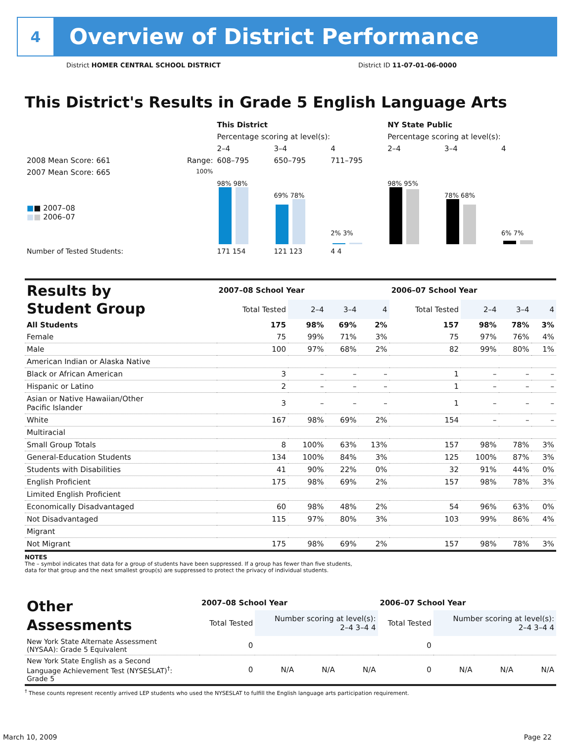4
Overview of District Performance
District HOMER CENTRAL SCHOOL DISTRICT
District ID 11-07-01-06-0000
This District's Results in Grade 5 English Language Arts
| | | This District | | | NY State Public | | |
| --- | --- | --- | --- | --- | --- | --- | --- |
| | | Percentage scoring at level(s): | | | Percentage scoring at level(s): | | |
| | | 2–4 | 3–4 | 4 | 2–4 | 3–4 | 4 |
| 2008 Mean Score: 661 | Range: | 608–795 | 650–795 | 711–795 | | | |
| 2007 Mean Score: 665 ■ ■ 2007–08 ■ ■ 2006–07 | 100% | 98% 98% | 69% 78% | 2% 3% | 98% 95% | 78% 68% | 6% 7% |
| Number of Tested Students: | | 171 154 | 121 123 | 4 4 | | | |
| Results by Student Group | 2007–08 School Year | | | | 2006–07 School Year | | | |
| --- | --- | --- | --- | --- | --- | --- | --- | --- |
| | Total Tested | 2–4 | 3–4 | 4 | Total Tested | 2–4 | 3–4 | 4 |
| All Students | 175 | 98% | 69% | 2% | 157 | 98% | 78% | 3% |
| Female | 75 | 99% | 71% | 3% | 75 | 97% | 76% | 4% |
| Male | 100 | 97% | 68% | 2% | 82 | 99% | 80% | 1% |
| American Indian or Alaska Native | | | | | | | | |
| Black or African American | 3 | – | – | – | 1 | – | – | – |
| Hispanic or Latino | 2 | – | – | – | 1 | – | – | – |
| Asian or Native Hawaiian/Other Pacific Islander | 3 | – | – | – | 1 | – | – | – |
| White | 167 | 98% | 69% | 2% | 154 | – | – | – |
| Multiracial | | | | | | | | |
| Small Group Totals | 8 | 100% | 63% | 13% | 157 | 98% | 78% | 3% |
| General-Education Students | 134 | 100% | 84% | 3% | 125 | 100% | 87% | 3% |
| Students with Disabilities | 41 | 90% | 22% | 0% | 32 | 91% | 44% | 0% |
| English Proficient | 175 | 98% | 69% | 2% | 157 | 98% | 78% | 3% |
| Limited English Proficient | | | | | | | | |
| Economically Disadvantaged | 60 | 98% | 48% | 2% | 54 | 96% | 63% | 0% |
| Not Disadvantaged | 115 | 97% | 80% | 3% | 103 | 99% | 86% | 4% |
| Migrant | | | | | | | | |
| Not Migrant | 175 | 98% | 69% | 2% | 157 | 98% | 78% | 3% |
NOTES
The – symbol indicates that data for a group of students have been suppressed. If a group has fewer than five students,
data for that group and the next smallest group(s) are suppressed to protect the privacy of individual students.
| Other Assessments | 2007–08 School Year | | | | 2006–07 School Year | | | |
| --- | --- | --- | --- | --- | --- | --- | --- | --- |
| | Total Tested | Number scoring at level(s): 2–4 3–4 4 | | | Total Tested | Number scoring at level(s): 2–4 3–4 4 | | |
| New York State Alternate Assessment (NYSAA): Grade 5 Equivalent | 0 | | | | 0 | | | |
| New York State English as a Second Language Achievement Test (NYSESLAT)<sup>†</sup>: Grade 5 | 0 | N/A | N/A | N/A | 0 | N/A | N/A | N/A |
<sup>†</sup> These counts represent recently arrived LEP students who used the NYSESLAT to fulfill the English language arts participation requirement.
March 10, 2009 Page 22